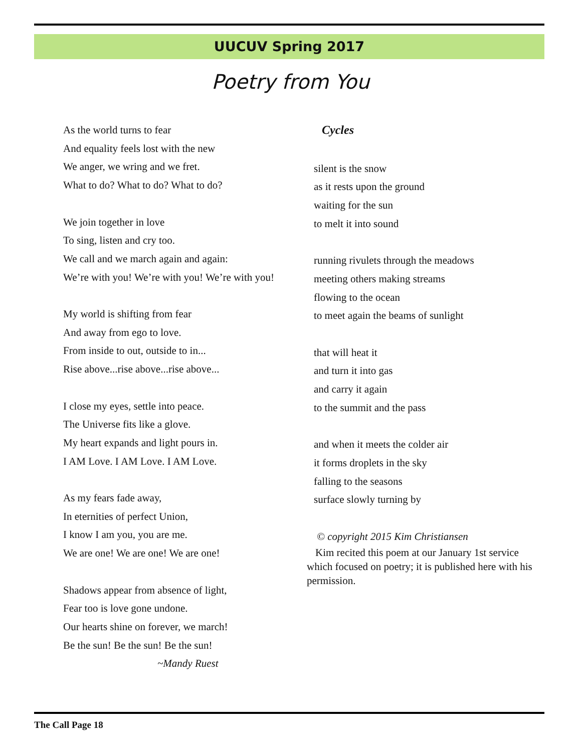UUCUV Spring 2017
Poetry from You
As the world turns to fear
And equality feels lost with the new
We anger, we wring and we fret.
What to do? What to do? What to do?
We join together in love
To sing, listen and cry too.
We call and we march again and again:
We’re with you! We’re with you! We’re with you!
My world is shifting from fear
And away from ego to love.
From inside to out, outside to in...
Rise above...rise above...rise above...
I close my eyes, settle into peace.
The Universe fits like a glove.
My heart expands and light pours in.
I AM Love. I AM Love. I AM Love.
As my fears fade away,
In eternities of perfect Union,
I know I am you, you are me.
We are one! We are one! We are one!
Shadows appear from absence of light,
Fear too is love gone undone.
Our hearts shine on forever, we march!
Be the sun! Be the sun! Be the sun!
~Mandy Ruest
Cycles
silent is the snow
as it rests upon the ground
waiting for the sun
to melt it into sound
running rivulets through the meadows
meeting others making streams
flowing to the ocean
to meet again the beams of sunlight
that will heat it
and turn it into gas
and carry it again
to the summit and the pass
and when it meets the colder air
it forms droplets in the sky
falling to the seasons
surface slowly turning by
© copyright 2015 Kim Christiansen
Kim recited this poem at our January 1st service which focused on poetry; it is published here with his permission.
The Call Page 18